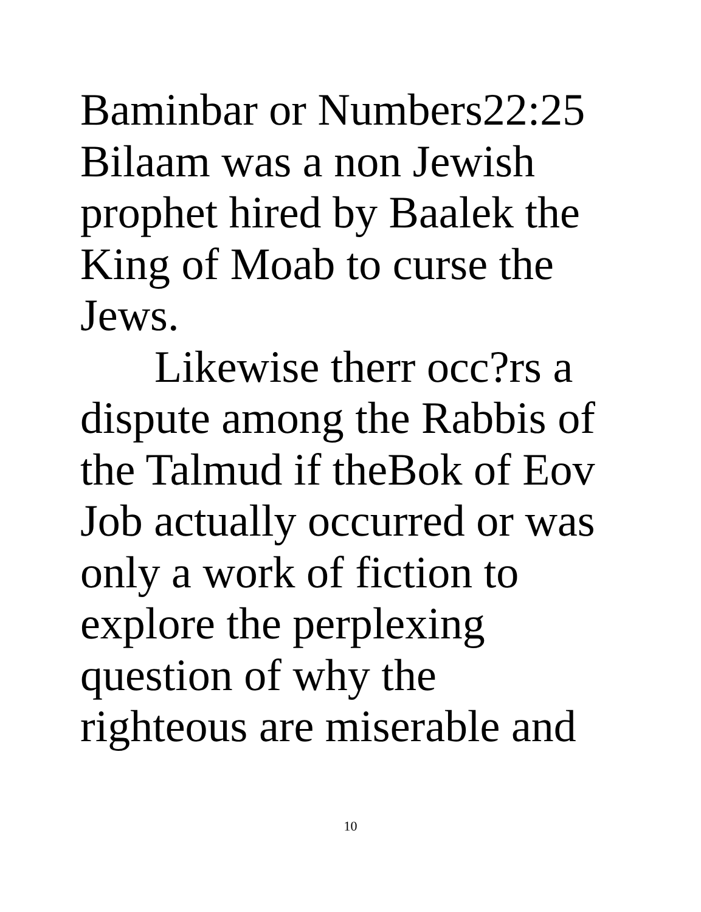Baminbar or Numbers22:25
Bilaam was a non Jewish
prophet hired by Baalek the
King of Moab to curse the
Jews.
Likewise therr occ?rs a
dispute among the Rabbis of
the Talmud if theBok of Eov
Job actually occurred or was
only a work of fiction to
explore the perplexing
question of why the
righteous are miserable and
10